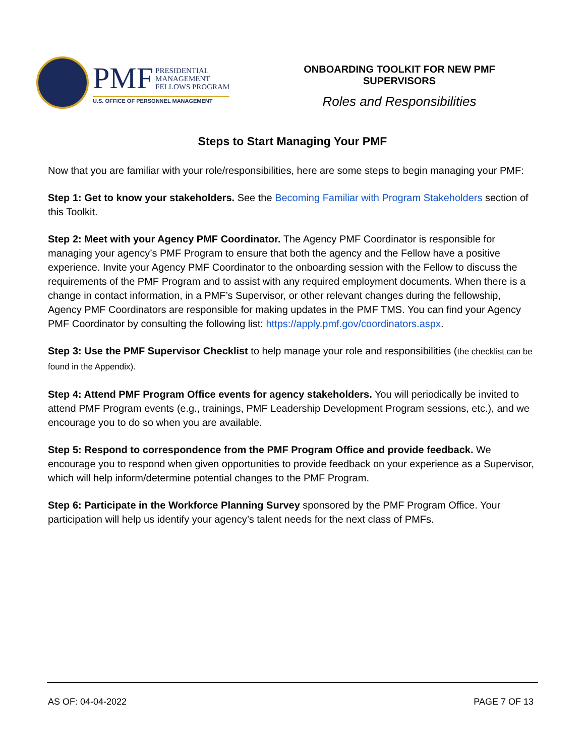PMF PRESIDENTIAL
MANAGEMENT
FELLOWS PROGRAM
U.S. OFFICE OF PERSONNEL MANAGEMENT
ONBOARDING TOOLKIT FOR NEW PMF SUPERVISORS
Roles and Responsibilities
Steps to Start Managing Your PMF
Now that you are familiar with your role/responsibilities, here are some steps to begin managing your PMF:
Step 1: Get to know your stakeholders. See the Becoming Familiar with Program Stakeholders section of this Toolkit.
Step 2: Meet with your Agency PMF Coordinator. The Agency PMF Coordinator is responsible for managing your agency’s PMF Program to ensure that both the agency and the Fellow have a positive experience. Invite your Agency PMF Coordinator to the onboarding session with the Fellow to discuss the requirements of the PMF Program and to assist with any required employment documents. When there is a change in contact information, in a PMF’s Supervisor, or other relevant changes during the fellowship, Agency PMF Coordinators are responsible for making updates in the PMF TMS. You can find your Agency PMF Coordinator by consulting the following list: https://apply.pmf.gov/coordinators.aspx.
Step 3: Use the PMF Supervisor Checklist to help manage your role and responsibilities (the checklist can be found in the Appendix).
Step 4: Attend PMF Program Office events for agency stakeholders. You will periodically be invited to attend PMF Program events (e.g., trainings, PMF Leadership Development Program sessions, etc.), and we encourage you to do so when you are available.
Step 5: Respond to correspondence from the PMF Program Office and provide feedback. We encourage you to respond when given opportunities to provide feedback on your experience as a Supervisor, which will help inform/determine potential changes to the PMF Program.
Step 6: Participate in the Workforce Planning Survey sponsored by the PMF Program Office. Your participation will help us identify your agency’s talent needs for the next class of PMFs.
AS OF: 04-04-2022 PAGE 7 OF 13